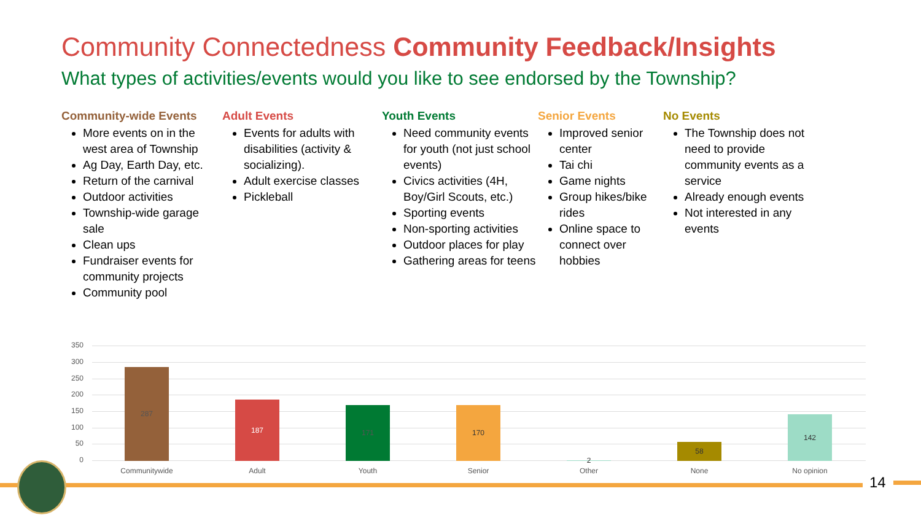Community Connectedness Community Feedback/Insights
What types of activities/events would you like to see endorsed by the Township?
Community-wide Events
More events on in the west area of Township
Ag Day, Earth Day, etc.
Return of the carnival
Outdoor activities
Township-wide garage sale
Clean ups
Fundraiser events for community projects
Community pool
Adult Events
Events for adults with disabilities (activity & socializing).
Adult exercise classes
Pickleball
Youth Events
Need community events for youth (not just school events)
Civics activities (4H, Boy/Girl Scouts, etc.)
Sporting events
Non-sporting activities
Outdoor places for play
Gathering areas for teens
Senior Events
Improved senior center
Tai chi
Game nights
Group hikes/bike rides
Online space to connect over hobbies
No Events
The Township does not need to provide community events as a service
Already enough events
Not interested in any events
350
300
250
200
150
100
50
0
287 187 171 170 2 58 142
Communitywide Adult Youth Senior Other None No opinion
14